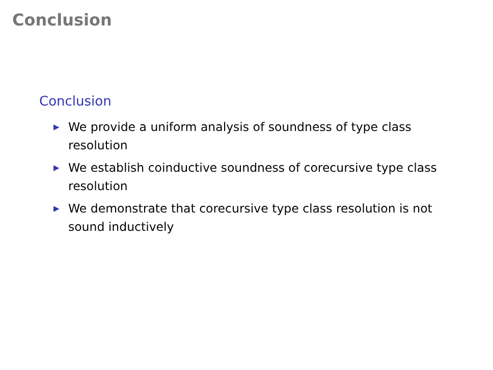Conclusion
Conclusion
▶ We provide a uniform analysis of soundness of type class resolution
▶ We establish coinductive soundness of corecursive type class resolution
▶ We demonstrate that corecursive type class resolution is not sound inductively